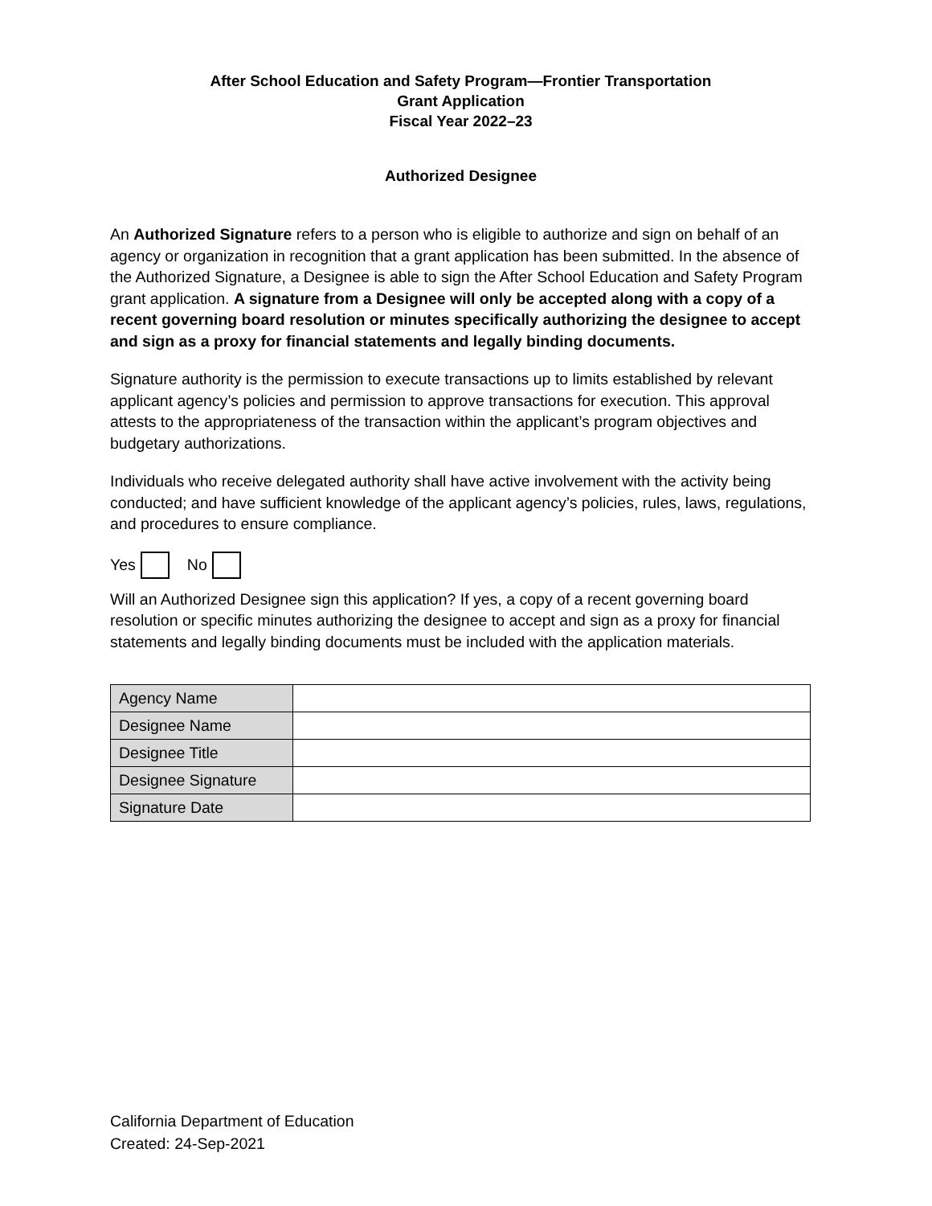After School Education and Safety Program—Frontier Transportation
Grant Application
Fiscal Year 2022–23
Authorized Designee
An Authorized Signature refers to a person who is eligible to authorize and sign on behalf of an agency or organization in recognition that a grant application has been submitted. In the absence of the Authorized Signature, a Designee is able to sign the After School Education and Safety Program grant application. A signature from a Designee will only be accepted along with a copy of a recent governing board resolution or minutes specifically authorizing the designee to accept and sign as a proxy for financial statements and legally binding documents.
Signature authority is the permission to execute transactions up to limits established by relevant applicant agency’s policies and permission to approve transactions for execution. This approval attests to the appropriateness of the transaction within the applicant’s program objectives and budgetary authorizations.
Individuals who receive delegated authority shall have active involvement with the activity being conducted; and have sufficient knowledge of the applicant agency’s policies, rules, laws, regulations, and procedures to ensure compliance.
Yes No
Will an Authorized Designee sign this application? If yes, a copy of a recent governing board resolution or specific minutes authorizing the designee to accept and sign as a proxy for financial statements and legally binding documents must be included with the application materials.
| Agency Name | |
| Designee Name | |
| Designee Title | |
| Designee Signature | |
| Signature Date | |
California Department of Education
Created: 24-Sep-2021